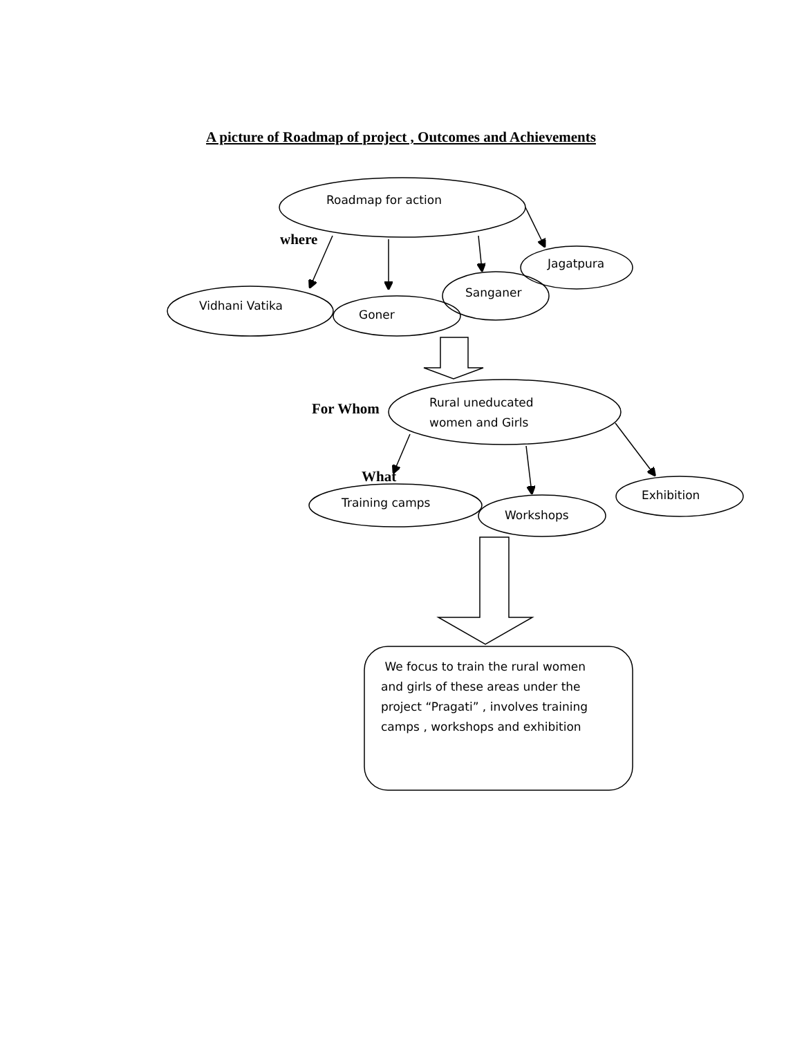A picture of Roadmap of project , Outcomes and Achievements
Roadmap for action
where
Jagatpura
Sanganer
Vidhani Vatika
Goner
For Whom
Rural uneducated
women and Girls
What
Exhibition
Training camps
Workshops
We focus to train the rural women and girls of these areas under the project “Pragati” , involves training camps , workshops and exhibition